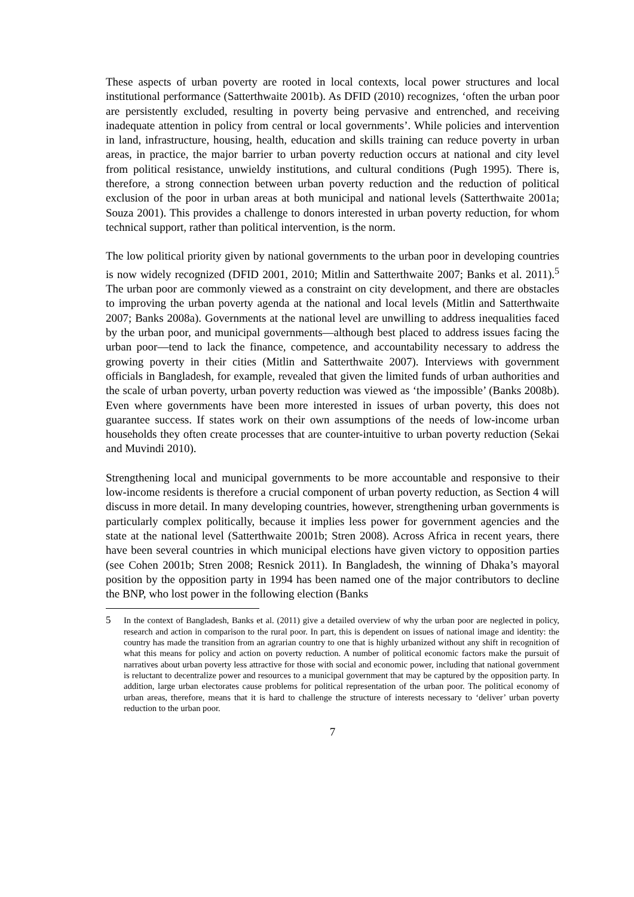These aspects of urban poverty are rooted in local contexts, local power structures and local institutional performance (Satterthwaite 2001b). As DFID (2010) recognizes, ‘often the urban poor are persistently excluded, resulting in poverty being pervasive and entrenched, and receiving inadequate attention in policy from central or local governments’. While policies and intervention in land, infrastructure, housing, health, education and skills training can reduce poverty in urban areas, in practice, the major barrier to urban poverty reduction occurs at national and city level from political resistance, unwieldy institutions, and cultural conditions (Pugh 1995). There is, therefore, a strong connection between urban poverty reduction and the reduction of political exclusion of the poor in urban areas at both municipal and national levels (Satterthwaite 2001a; Souza 2001). This provides a challenge to donors interested in urban poverty reduction, for whom technical support, rather than political intervention, is the norm.
The low political priority given by national governments to the urban poor in developing countries is now widely recognized (DFID 2001, 2010; Mitlin and Satterthwaite 2007; Banks et al. 2011).<sup>5</sup> The urban poor are commonly viewed as a constraint on city development, and there are obstacles to improving the urban poverty agenda at the national and local levels (Mitlin and Satterthwaite 2007; Banks 2008a). Governments at the national level are unwilling to address inequalities faced by the urban poor, and municipal governments—although best placed to address issues facing the urban poor—tend to lack the finance, competence, and accountability necessary to address the growing poverty in their cities (Mitlin and Satterthwaite 2007). Interviews with government officials in Bangladesh, for example, revealed that given the limited funds of urban authorities and the scale of urban poverty, urban poverty reduction was viewed as ‘the impossible’ (Banks 2008b). Even where governments have been more interested in issues of urban poverty, this does not guarantee success. If states work on their own assumptions of the needs of low-income urban households they often create processes that are counter-intuitive to urban poverty reduction (Sekai and Muvindi 2010).
Strengthening local and municipal governments to be more accountable and responsive to their low-income residents is therefore a crucial component of urban poverty reduction, as Section 4 will discuss in more detail. In many developing countries, however, strengthening urban governments is particularly complex politically, because it implies less power for government agencies and the state at the national level (Satterthwaite 2001b; Stren 2008). Across Africa in recent years, there have been several countries in which municipal elections have given victory to opposition parties (see Cohen 2001b; Stren 2008; Resnick 2011). In Bangladesh, the winning of Dhaka’s mayoral position by the opposition party in 1994 has been named one of the major contributors to decline the BNP, who lost power in the following election (Banks
5 In the context of Bangladesh, Banks et al. (2011) give a detailed overview of why the urban poor are neglected in policy, research and action in comparison to the rural poor. In part, this is dependent on issues of national image and identity: the country has made the transition from an agrarian country to one that is highly urbanized without any shift in recognition of what this means for policy and action on poverty reduction. A number of political economic factors make the pursuit of narratives about urban poverty less attractive for those with social and economic power, including that national government is reluctant to decentralize power and resources to a municipal government that may be captured by the opposition party. In addition, large urban electorates cause problems for political representation of the urban poor. The political economy of urban areas, therefore, means that it is hard to challenge the structure of interests necessary to ‘deliver’ urban poverty reduction to the urban poor.
7